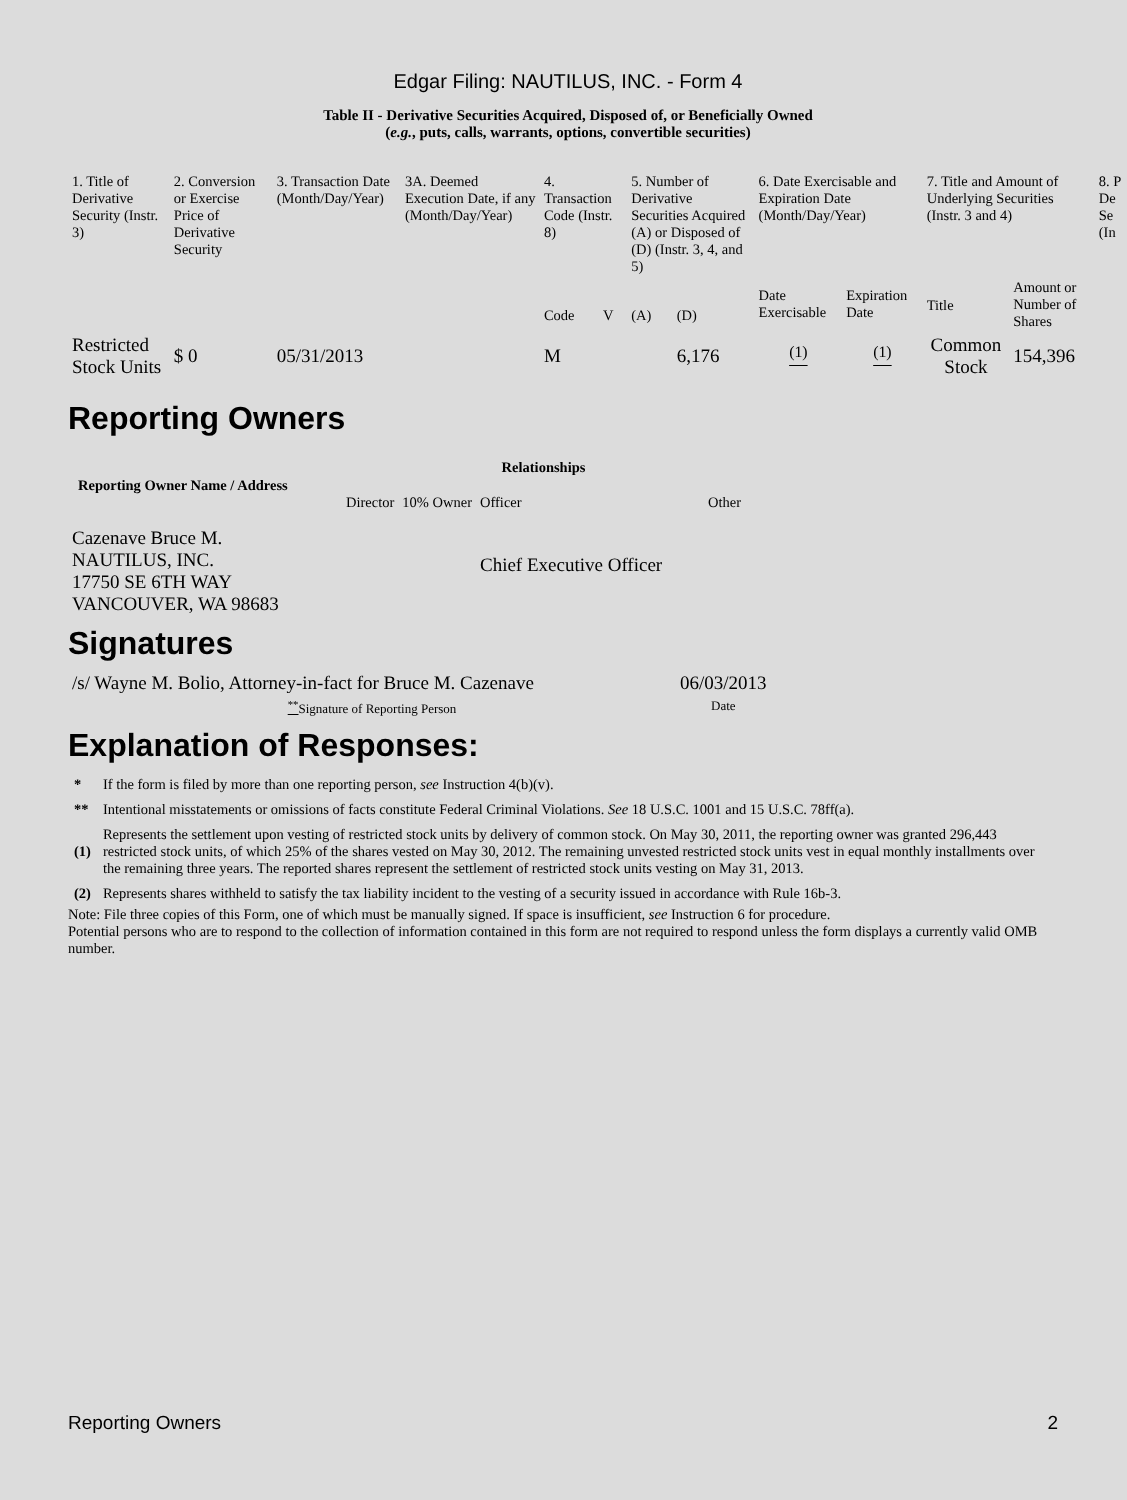Edgar Filing: NAUTILUS, INC. - Form 4
Table II - Derivative Securities Acquired, Disposed of, or Beneficially Owned
(e.g., puts, calls, warrants, options, convertible securities)
| 1. Title of Derivative Security (Instr. 3) | 2. Conversion or Exercise Price of Derivative Security | 3. Transaction Date (Month/Day/Year) | 3A. Deemed Execution Date, if any (Month/Day/Year) | 4. Transaction Code (Instr. 8) | | 5. Number of Derivative Securities Acquired (A) or Disposed of (D) (Instr. 3, 4, and 5) | | 6. Date Exercisable and Expiration Date (Month/Day/Year) | | 7. Title and Amount of Underlying Securities (Instr. 3 and 4) | | 8. P De Se (In |
| | | | | Code | V | (A) | (D) | Date Exercisable | Expiration Date | Title | Amount or Number of Shares | |
| Restricted Stock Units | $ 0 | 05/31/2013 | | M | | | 6,176 | <sup>(1)</sup> | <sup>(1)</sup> | Common Stock | 154,396 | |
Reporting Owners
| Reporting Owner Name / Address | Relationships | | | |
| --- | --- | --- | --- | --- |
| | Director | 10% Owner | Officer | Other |
| Cazenave Bruce M. NAUTILUS, INC. 17750 SE 6TH WAY VANCOUVER, WA 98683 | | | Chief Executive Officer | |
Signatures
| /s/ Wayne M. Bolio, Attorney-in-fact for Bruce M. Cazenave | 06/03/2013 |
| <sup>**</sup> Signature of Reporting Person | Date |
Explanation of Responses:
| * | If the form is filed by more than one reporting person, see Instruction 4(b)(v). |
| ** | Intentional misstatements or omissions of facts constitute Federal Criminal Violations. See 18 U.S.C. 1001 and 15 U.S.C. 78ff(a). |
| (1) | Represents the settlement upon vesting of restricted stock units by delivery of common stock. On May 30, 2011, the reporting owner was granted 296,443 restricted stock units, of which 25% of the shares vested on May 30, 2012. The remaining unvested restricted stock units vest in equal monthly installments over the remaining three years. The reported shares represent the settlement of restricted stock units vesting on May 31, 2013. |
| (2) | Represents shares withheld to satisfy the tax liability incident to the vesting of a security issued in accordance with Rule 16b-3. |
Note: File three copies of this Form, one of which must be manually signed. If space is insufficient, see Instruction 6 for procedure.
Potential persons who are to respond to the collection of information contained in this form are not required to respond unless the form displays a currently valid OMB number.
Reporting Owners 2